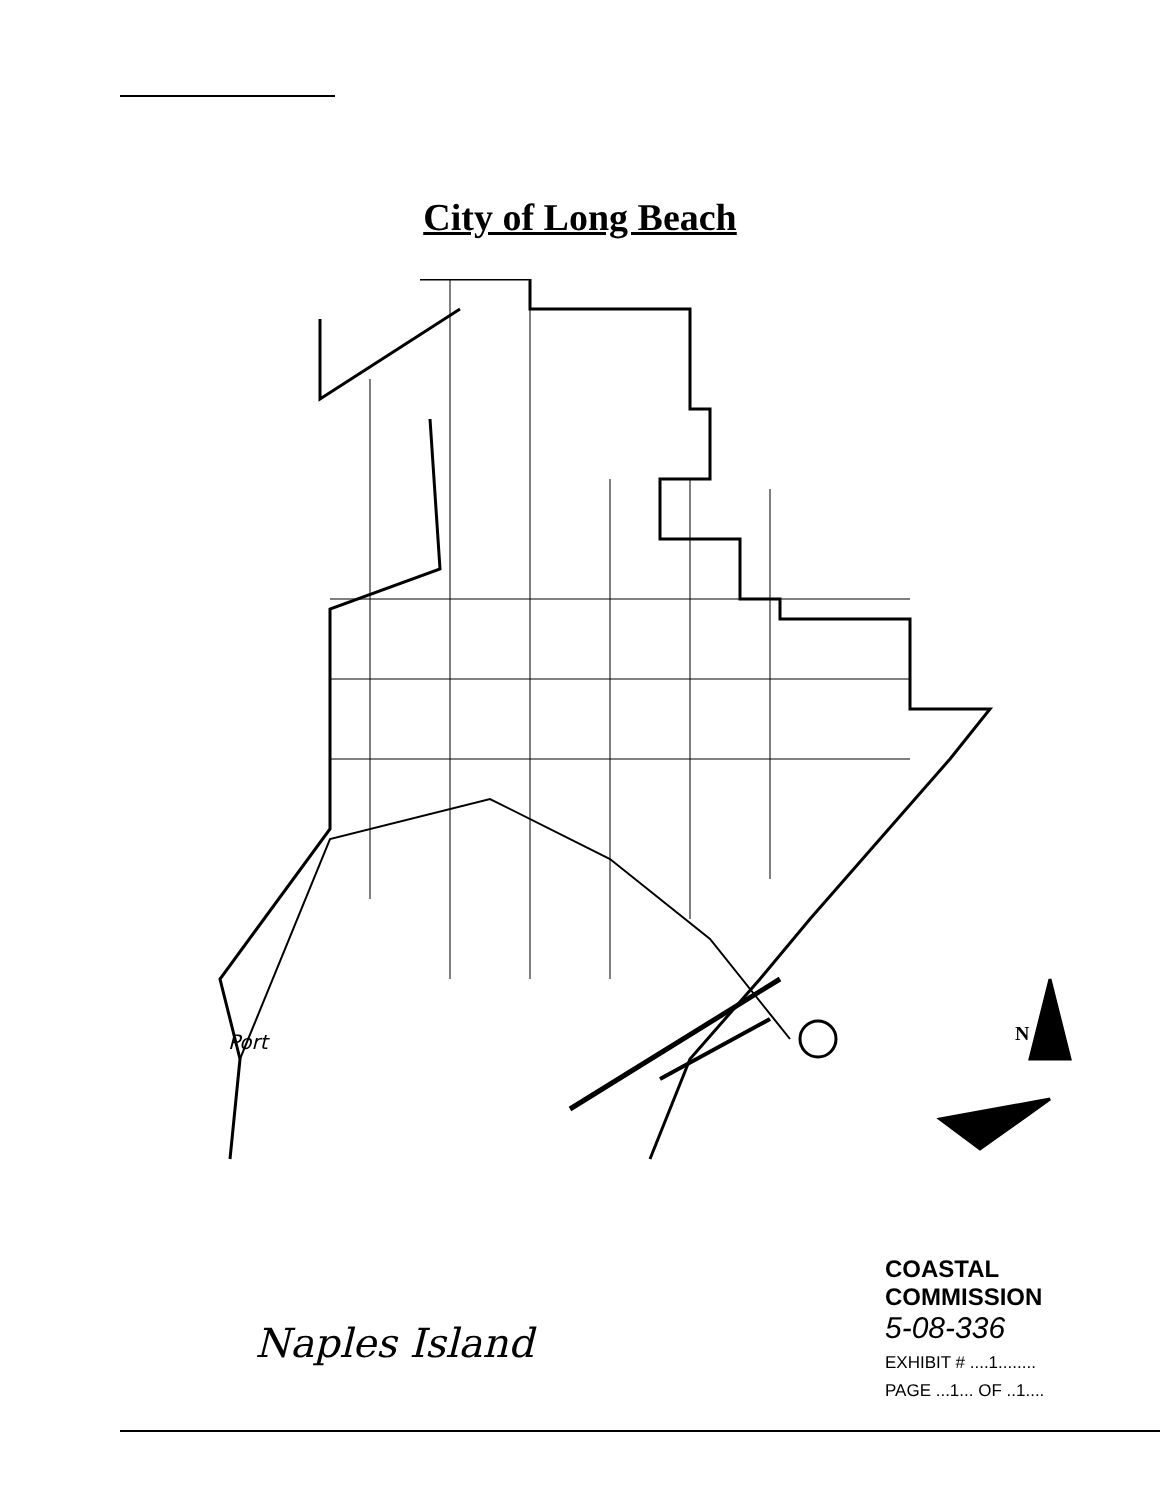City of Long Beach
Naples Island
COASTAL COMMISSION
5-08-336
EXHIBIT # ....1........
PAGE ...1... OF ..1....
Port N